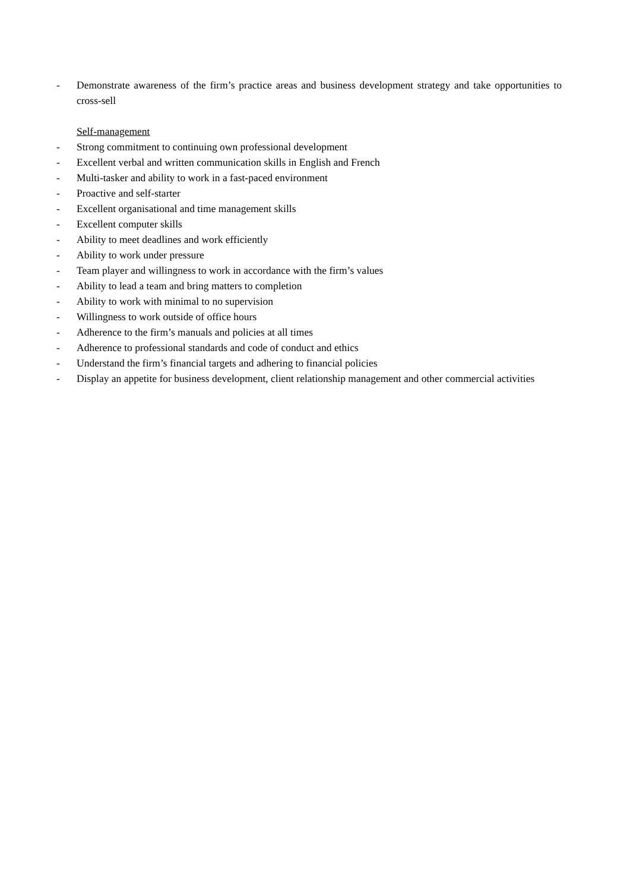- Demonstrate awareness of the firm’s practice areas and business development strategy and take opportunities to cross-sell
Self-management
- Strong commitment to continuing own professional development
- Excellent verbal and written communication skills in English and French
- Multi-tasker and ability to work in a fast-paced environment
- Proactive and self-starter
- Excellent organisational and time management skills
- Excellent computer skills
- Ability to meet deadlines and work efficiently
- Ability to work under pressure
- Team player and willingness to work in accordance with the firm’s values
- Ability to lead a team and bring matters to completion
- Ability to work with minimal to no supervision
- Willingness to work outside of office hours
- Adherence to the firm’s manuals and policies at all times
- Adherence to professional standards and code of conduct and ethics
- Understand the firm’s financial targets and adhering to financial policies
- Display an appetite for business development, client relationship management and other commercial activities